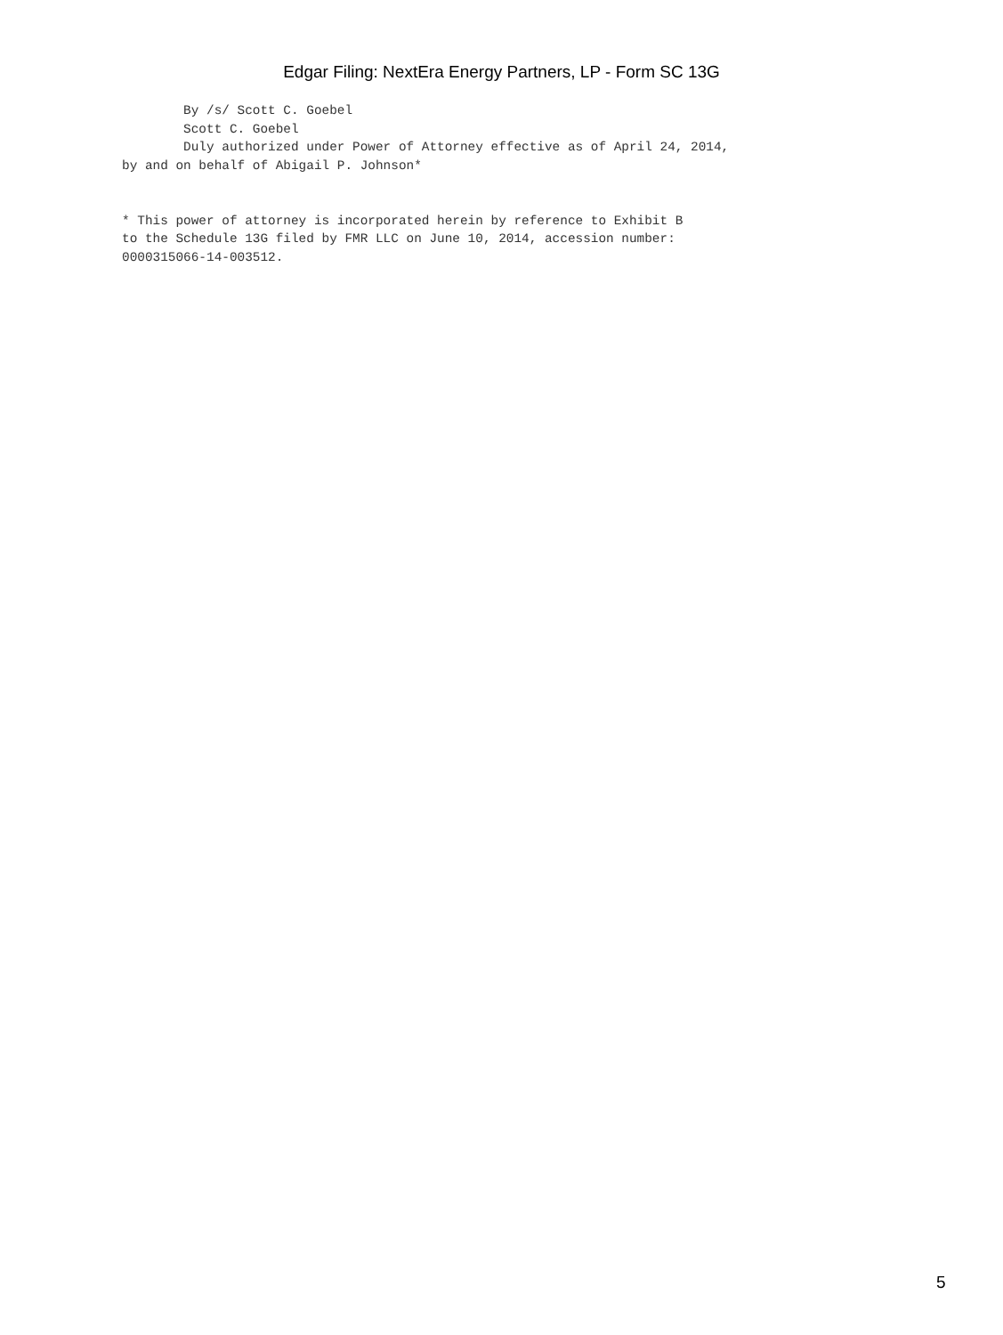Edgar Filing: NextEra Energy Partners, LP - Form SC 13G
        By /s/ Scott C. Goebel
        Scott C. Goebel
        Duly authorized under Power of Attorney effective as of April 24, 2014,
by and on behalf of Abigail P. Johnson*


* This power of attorney is incorporated herein by reference to Exhibit B
to the Schedule 13G filed by FMR LLC on June 10, 2014, accession number:
0000315066-14-003512.
5